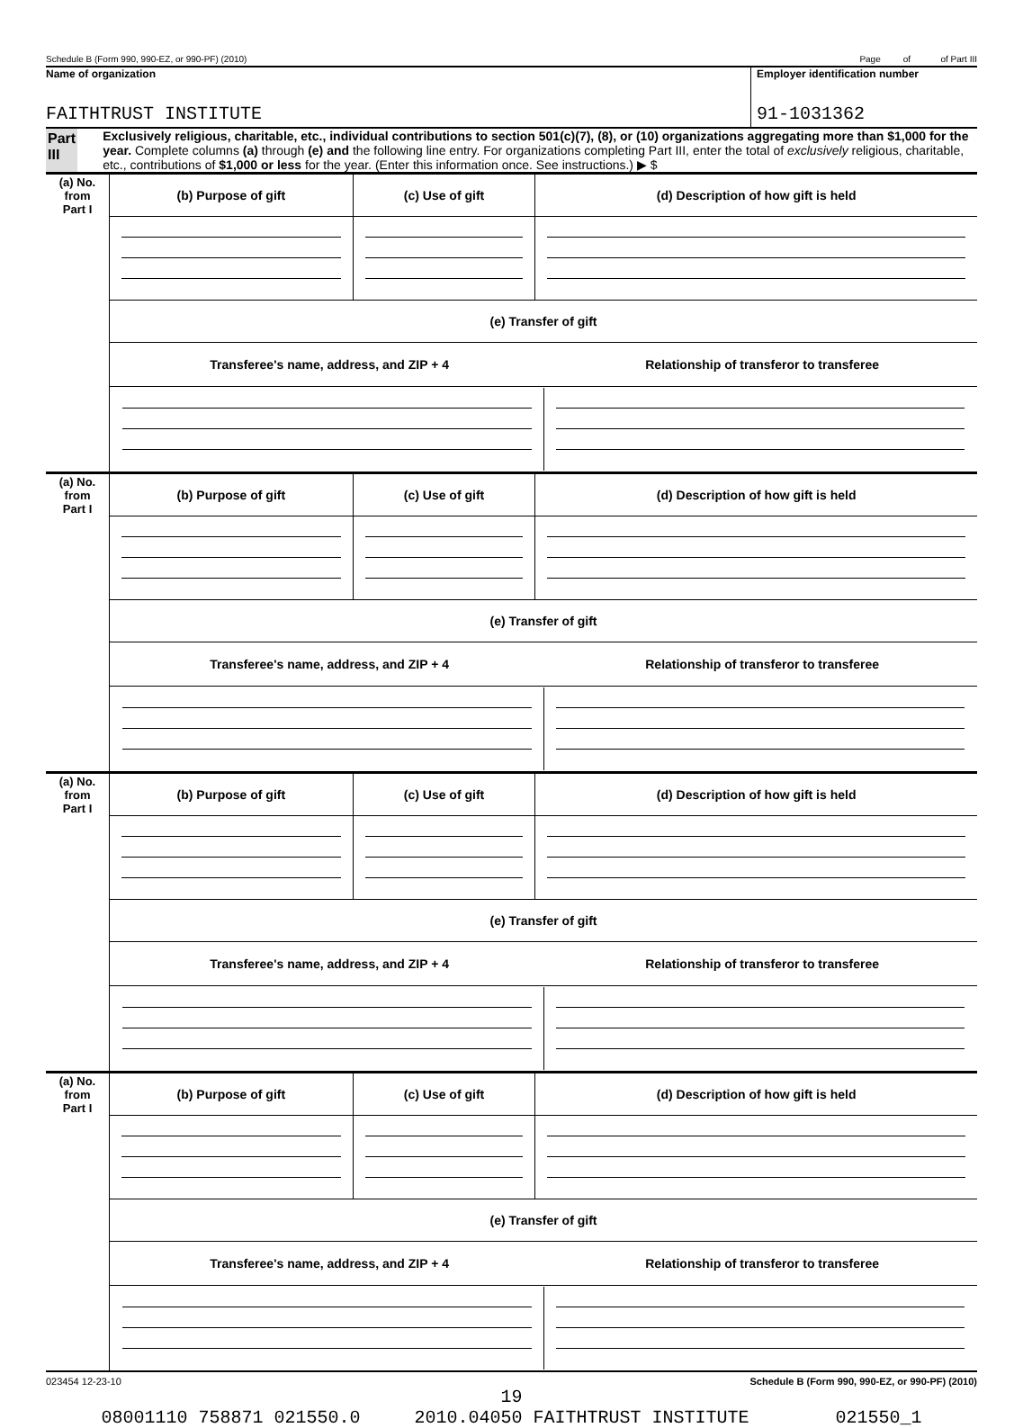Schedule B (Form 990, 990-EZ, or 990-PF) (2010) Page of of Part III
Name of organization
FAITHTRUST INSTITUTE
Employer identification number
91-1031362
Part III
Exclusively religious, charitable, etc., individual contributions to section 501(c)(7), (8), or (10) organizations aggregating more than $1,000 for the year. Complete columns (a) through (e) and the following line entry. For organizations completing Part III, enter the total of exclusively religious, charitable, etc., contributions of $1,000 or less for the year. (Enter this information once. See instructions.) ▶ $
| (a) No. from Part I | (b) Purpose of gift | (c) Use of gift | (d) Description of how gift is held |
| | (e) Transfer of gift | | |
| | / Transferee's name, address, and ZIP + 4 / Relationship of transferor to transferee / | | |
| (a) No. from Part I | (b) Purpose of gift | (c) Use of gift | (d) Description of how gift is held |
| | (e) Transfer of gift | | |
| | / Transferee's name, address, and ZIP + 4 / Relationship of transferor to transferee / | | |
| (a) No. from Part I | (b) Purpose of gift | (c) Use of gift | (d) Description of how gift is held |
| | (e) Transfer of gift | | |
| | / Transferee's name, address, and ZIP + 4 / Relationship of transferor to transferee / | | |
| (a) No. from Part I | (b) Purpose of gift | (c) Use of gift | (d) Description of how gift is held |
| | (e) Transfer of gift | | |
| | / Transferee's name, address, and ZIP + 4 / Relationship of transferor to transferee / | | |
023454 12-23-10 Schedule B (Form 990, 990-EZ, or 990-PF) (2010)
19 08001110 758871 021550.0 2010.04050 FAITHTRUST INSTITUTE 021550_1